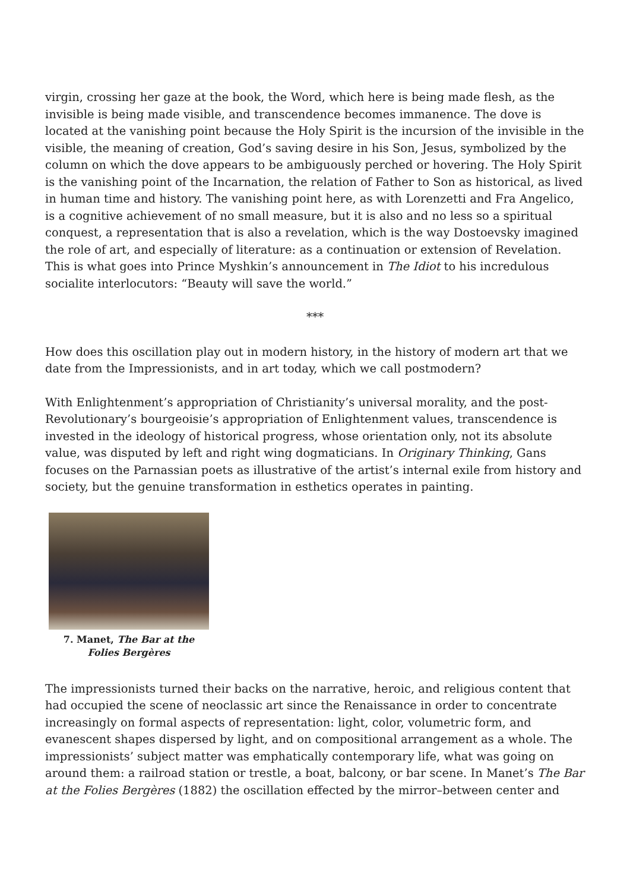virgin, crossing her gaze at the book, the Word, which here is being made flesh, as the invisible is being made visible, and transcendence becomes immanence. The dove is located at the vanishing point because the Holy Spirit is the incursion of the invisible in the visible, the meaning of creation, God’s saving desire in his Son, Jesus, symbolized by the column on which the dove appears to be ambiguously perched or hovering. The Holy Spirit is the vanishing point of the Incarnation, the relation of Father to Son as historical, as lived in human time and history. The vanishing point here, as with Lorenzetti and Fra Angelico, is a cognitive achievement of no small measure, but it is also and no less so a spiritual conquest, a representation that is also a revelation, which is the way Dostoevsky imagined the role of art, and especially of literature: as a continuation or extension of Revelation. This is what goes into Prince Myshkin’s announcement in The Idiot to his incredulous socialite interlocutors: “Beauty will save the world.”
***
How does this oscillation play out in modern history, in the history of modern art that we date from the Impressionists, and in art today, which we call postmodern?
With Enlightenment’s appropriation of Christianity’s universal morality, and the post-Revolutionary’s bourgeoisie’s appropriation of Enlightenment values, transcendence is invested in the ideology of historical progress, whose orientation only, not its absolute value, was disputed by left and right wing dogmaticians. In Originary Thinking, Gans focuses on the Parnassian poets as illustrative of the artist’s internal exile from history and society, but the genuine transformation in esthetics operates in painting.
7. Manet, The Bar at the Folies Bergères
The impressionists turned their backs on the narrative, heroic, and religious content that had occupied the scene of neoclassic art since the Renaissance in order to concentrate increasingly on formal aspects of representation: light, color, volumetric form, and evanescent shapes dispersed by light, and on compositional arrangement as a whole. The impressionists’ subject matter was emphatically contemporary life, what was going on around them: a railroad station or trestle, a boat, balcony, or bar scene. In Manet’s The Bar at the Folies Bergères (1882) the oscillation effected by the mirror–between center and